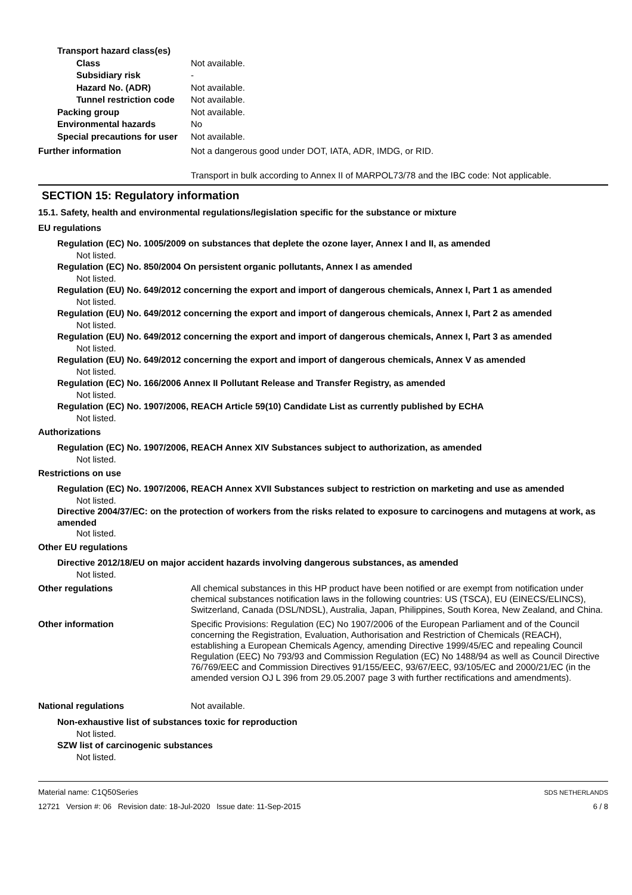Transport hazard class(es)
Class Not available.
Subsidiary risk -
Hazard No. (ADR) Not available.
Tunnel restriction code Not available.
Packing group Not available.
Environmental hazards No
Special precautions for user Not available.
Further information Not a dangerous good under DOT, IATA, ADR, IMDG, or RID.
Transport in bulk according to Annex II of MARPOL73/78 and the IBC code: Not applicable.
SECTION 15: Regulatory information
15.1. Safety, health and environmental regulations/legislation specific for the substance or mixture
EU regulations
Regulation (EC) No. 1005/2009 on substances that deplete the ozone layer, Annex I and II, as amended
Not listed.
Regulation (EC) No. 850/2004 On persistent organic pollutants, Annex I as amended
Not listed.
Regulation (EU) No. 649/2012 concerning the export and import of dangerous chemicals, Annex I, Part 1 as amended
Not listed.
Regulation (EU) No. 649/2012 concerning the export and import of dangerous chemicals, Annex I, Part 2 as amended
Not listed.
Regulation (EU) No. 649/2012 concerning the export and import of dangerous chemicals, Annex I, Part 3 as amended
Not listed.
Regulation (EU) No. 649/2012 concerning the export and import of dangerous chemicals, Annex V as amended
Not listed.
Regulation (EC) No. 166/2006 Annex II Pollutant Release and Transfer Registry, as amended
Not listed.
Regulation (EC) No. 1907/2006, REACH Article 59(10) Candidate List as currently published by ECHA
Not listed.
Authorizations
Regulation (EC) No. 1907/2006, REACH Annex XIV Substances subject to authorization, as amended
Not listed.
Restrictions on use
Regulation (EC) No. 1907/2006, REACH Annex XVII Substances subject to restriction on marketing and use as amended
Not listed.
Directive 2004/37/EC: on the protection of workers from the risks related to exposure to carcinogens and mutagens at work, as amended
Not listed.
Other EU regulations
Directive 2012/18/EU on major accident hazards involving dangerous substances, as amended
Not listed.
Other regulations All chemical substances in this HP product have been notified or are exempt from notification under chemical substances notification laws in the following countries: US (TSCA), EU (EINECS/ELINCS), Switzerland, Canada (DSL/NDSL), Australia, Japan, Philippines, South Korea, New Zealand, and China.
Other information Specific Provisions: Regulation (EC) No 1907/2006 of the European Parliament and of the Council concerning the Registration, Evaluation, Authorisation and Restriction of Chemicals (REACH), establishing a European Chemicals Agency, amending Directive 1999/45/EC and repealing Council Regulation (EEC) No 793/93 and Commission Regulation (EC) No 1488/94 as well as Council Directive 76/769/EEC and Commission Directives 91/155/EEC, 93/67/EEC, 93/105/EC and 2000/21/EC (in the amended version OJ L 396 from 29.05.2007 page 3 with further rectifications and amendments).
National regulations Not available.
Non-exhaustive list of substances toxic for reproduction
Not listed.
SZW list of carcinogenic substances
Not listed.
Material name: C1Q50Series
12721 Version #: 06 Revision date: 18-Jul-2020 Issue date: 11-Sep-2015
SDS NETHERLANDS
6 / 8